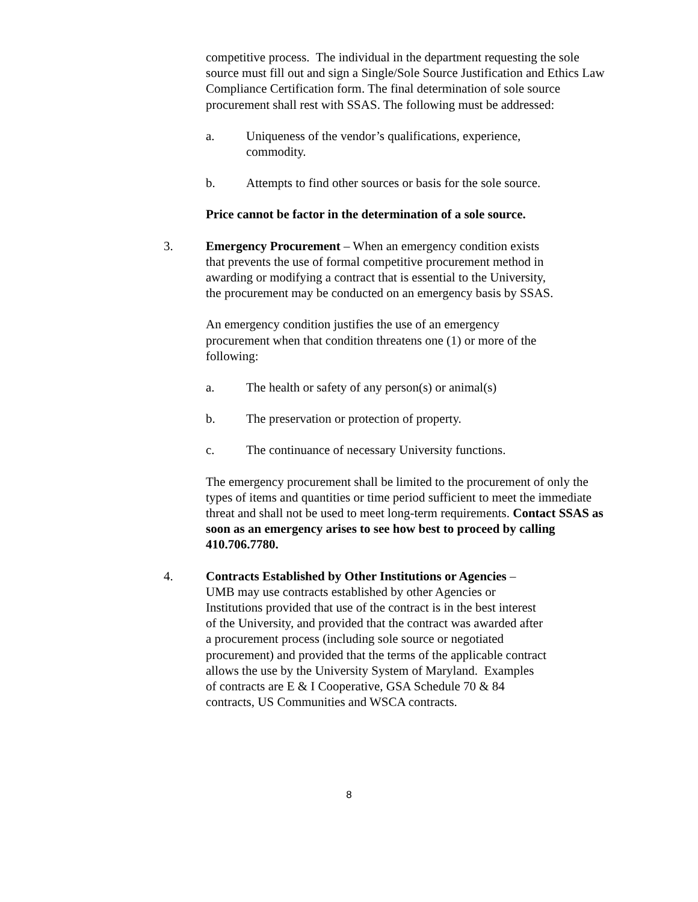competitive process. The individual in the department requesting the sole source must fill out and sign a Single/Sole Source Justification and Ethics Law Compliance Certification form. The final determination of sole source procurement shall rest with SSAS. The following must be addressed:
a. Uniqueness of the vendor’s qualifications, experience,
commodity.
b. Attempts to find other sources or basis for the sole source.
Price cannot be factor in the determination of a sole source.
3. Emergency Procurement – When an emergency condition exists
that prevents the use of formal competitive procurement method in
awarding or modifying a contract that is essential to the University,
the procurement may be conducted on an emergency basis by SSAS.
An emergency condition justifies the use of an emergency
procurement when that condition threatens one (1) or more of the
following:
a. The health or safety of any person(s) or animal(s)
b. The preservation or protection of property.
c. The continuance of necessary University functions.
The emergency procurement shall be limited to the procurement of only the types of items and quantities or time period sufficient to meet the immediate threat and shall not be used to meet long-term requirements. Contact SSAS as soon as an emergency arises to see how best to proceed by calling 410.706.7780.
4. Contracts Established by Other Institutions or Agencies –
UMB may use contracts established by other Agencies or
Institutions provided that use of the contract is in the best interest
of the University, and provided that the contract was awarded after
a procurement process (including sole source or negotiated
procurement) and provided that the terms of the applicable contract
allows the use by the University System of Maryland. Examples
of contracts are E & I Cooperative, GSA Schedule 70 & 84
contracts, US Communities and WSCA contracts.
8